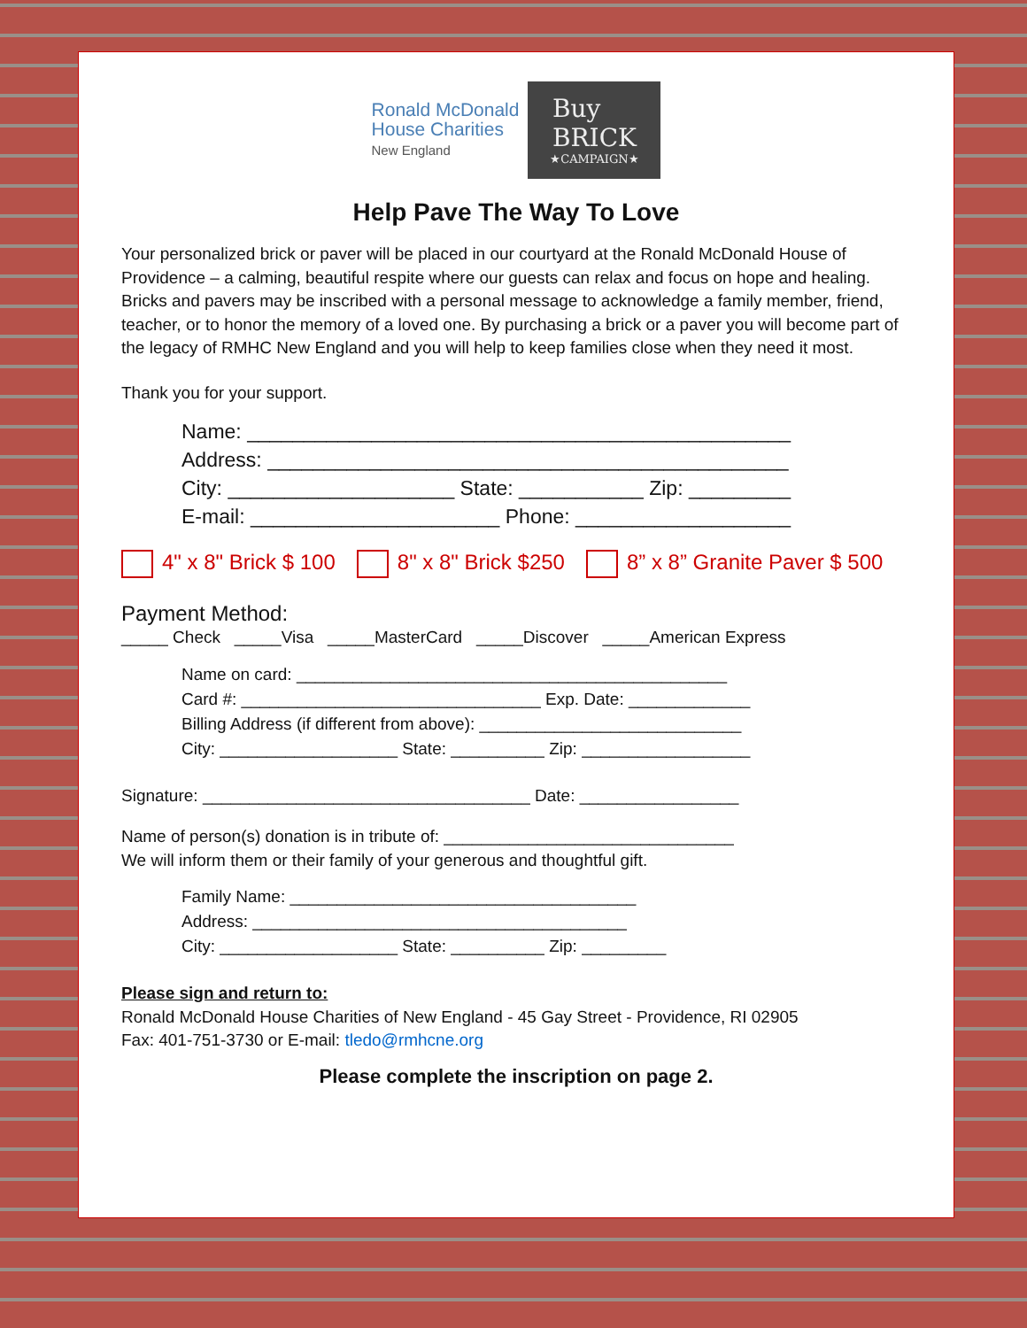Ronald McDonald
House Charities
New England
Buy
BRICK
★CAMPAIGN★
Help Pave The Way To Love
Your personalized brick or paver will be placed in our courtyard at the Ronald McDonald House of Providence – a calming, beautiful respite where our guests can relax and focus on hope and healing. Bricks and pavers may be inscribed with a personal message to acknowledge a family member, friend, teacher, or to honor the memory of a loved one. By purchasing a brick or a paver you will become part of the legacy of RMHC New England and you will help to keep families close when they need it most.
Thank you for your support.
Name: ________________________________________________
Address: ______________________________________________
City: ____________________ State: ___________ Zip: _________
E-mail: ______________________ Phone: ___________________
4" x 8" Brick $ 100 8" x 8" Brick $250 8” x 8” Granite Paver $ 500
Payment Method:
_____ Check _____Visa _____MasterCard _____Discover _____American Express
Name on card: ______________________________________________
Card #: ________________________________ Exp. Date: _____________
Billing Address (if different from above): ____________________________
City: ___________________ State: __________ Zip: __________________
Signature: ___________________________________ Date: _________________
Name of person(s) donation is in tribute of: _______________________________
We will inform them or their family of your generous and thoughtful gift.
Family Name: _____________________________________
Address: ________________________________________
City: ___________________ State: __________ Zip: _________
Please sign and return to:
Ronald McDonald House Charities of New England - 45 Gay Street - Providence, RI 02905
Fax: 401-751-3730 or E-mail: tledo@rmhcne.org
Please complete the inscription on page 2.